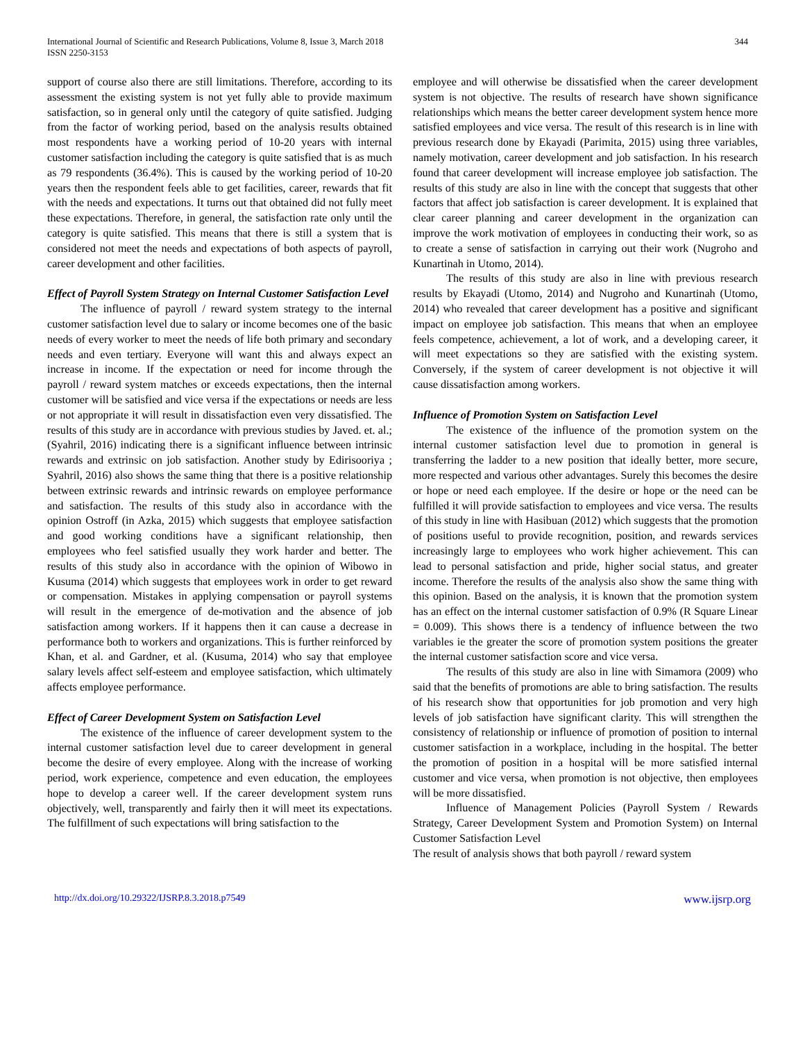International Journal of Scientific and Research Publications, Volume 8, Issue 3, March 2018
ISSN 2250-3153
344
support of course also there are still limitations. Therefore, according to its assessment the existing system is not yet fully able to provide maximum satisfaction, so in general only until the category of quite satisfied. Judging from the factor of working period, based on the analysis results obtained most respondents have a working period of 10-20 years with internal customer satisfaction including the category is quite satisfied that is as much as 79 respondents (36.4%). This is caused by the working period of 10-20 years then the respondent feels able to get facilities, career, rewards that fit with the needs and expectations. It turns out that obtained did not fully meet these expectations. Therefore, in general, the satisfaction rate only until the category is quite satisfied. This means that there is still a system that is considered not meet the needs and expectations of both aspects of payroll, career development and other facilities.
Effect of Payroll System Strategy on Internal Customer Satisfaction Level
The influence of payroll / reward system strategy to the internal customer satisfaction level due to salary or income becomes one of the basic needs of every worker to meet the needs of life both primary and secondary needs and even tertiary. Everyone will want this and always expect an increase in income. If the expectation or need for income through the payroll / reward system matches or exceeds expectations, then the internal customer will be satisfied and vice versa if the expectations or needs are less or not appropriate it will result in dissatisfaction even very dissatisfied. The results of this study are in accordance with previous studies by Javed. et. al.; (Syahril, 2016) indicating there is a significant influence between intrinsic rewards and extrinsic on job satisfaction. Another study by Edirisooriya ; Syahril, 2016) also shows the same thing that there is a positive relationship between extrinsic rewards and intrinsic rewards on employee performance and satisfaction. The results of this study also in accordance with the opinion Ostroff (in Azka, 2015) which suggests that employee satisfaction and good working conditions have a significant relationship, then employees who feel satisfied usually they work harder and better. The results of this study also in accordance with the opinion of Wibowo in Kusuma (2014) which suggests that employees work in order to get reward or compensation. Mistakes in applying compensation or payroll systems will result in the emergence of de-motivation and the absence of job satisfaction among workers. If it happens then it can cause a decrease in performance both to workers and organizations. This is further reinforced by Khan, et al. and Gardner, et al. (Kusuma, 2014) who say that employee salary levels affect self-esteem and employee satisfaction, which ultimately affects employee performance.
Effect of Career Development System on Satisfaction Level
The existence of the influence of career development system to the internal customer satisfaction level due to career development in general become the desire of every employee. Along with the increase of working period, work experience, competence and even education, the employees hope to develop a career well. If the career development system runs objectively, well, transparently and fairly then it will meet its expectations. The fulfillment of such expectations will bring satisfaction to the
employee and will otherwise be dissatisfied when the career development system is not objective. The results of research have shown significance relationships which means the better career development system hence more satisfied employees and vice versa. The result of this research is in line with previous research done by Ekayadi (Parimita, 2015) using three variables, namely motivation, career development and job satisfaction. In his research found that career development will increase employee job satisfaction. The results of this study are also in line with the concept that suggests that other factors that affect job satisfaction is career development. It is explained that clear career planning and career development in the organization can improve the work motivation of employees in conducting their work, so as to create a sense of satisfaction in carrying out their work (Nugroho and Kunartinah in Utomo, 2014).
The results of this study are also in line with previous research results by Ekayadi (Utomo, 2014) and Nugroho and Kunartinah (Utomo, 2014) who revealed that career development has a positive and significant impact on employee job satisfaction. This means that when an employee feels competence, achievement, a lot of work, and a developing career, it will meet expectations so they are satisfied with the existing system. Conversely, if the system of career development is not objective it will cause dissatisfaction among workers.
Influence of Promotion System on Satisfaction Level
The existence of the influence of the promotion system on the internal customer satisfaction level due to promotion in general is transferring the ladder to a new position that ideally better, more secure, more respected and various other advantages. Surely this becomes the desire or hope or need each employee. If the desire or hope or the need can be fulfilled it will provide satisfaction to employees and vice versa. The results of this study in line with Hasibuan (2012) which suggests that the promotion of positions useful to provide recognition, position, and rewards services increasingly large to employees who work higher achievement. This can lead to personal satisfaction and pride, higher social status, and greater income. Therefore the results of the analysis also show the same thing with this opinion. Based on the analysis, it is known that the promotion system has an effect on the internal customer satisfaction of 0.9% (R Square Linear = 0.009). This shows there is a tendency of influence between the two variables ie the greater the score of promotion system positions the greater the internal customer satisfaction score and vice versa.
The results of this study are also in line with Simamora (2009) who said that the benefits of promotions are able to bring satisfaction. The results of his research show that opportunities for job promotion and very high levels of job satisfaction have significant clarity. This will strengthen the consistency of relationship or influence of promotion of position to internal customer satisfaction in a workplace, including in the hospital. The better the promotion of position in a hospital will be more satisfied internal customer and vice versa, when promotion is not objective, then employees will be more dissatisfied.
Influence of Management Policies (Payroll System / Rewards Strategy, Career Development System and Promotion System) on Internal Customer Satisfaction Level
The result of analysis shows that both payroll / reward system
http://dx.doi.org/10.29322/IJSRP.8.3.2018.p7549 www.ijsrp.org